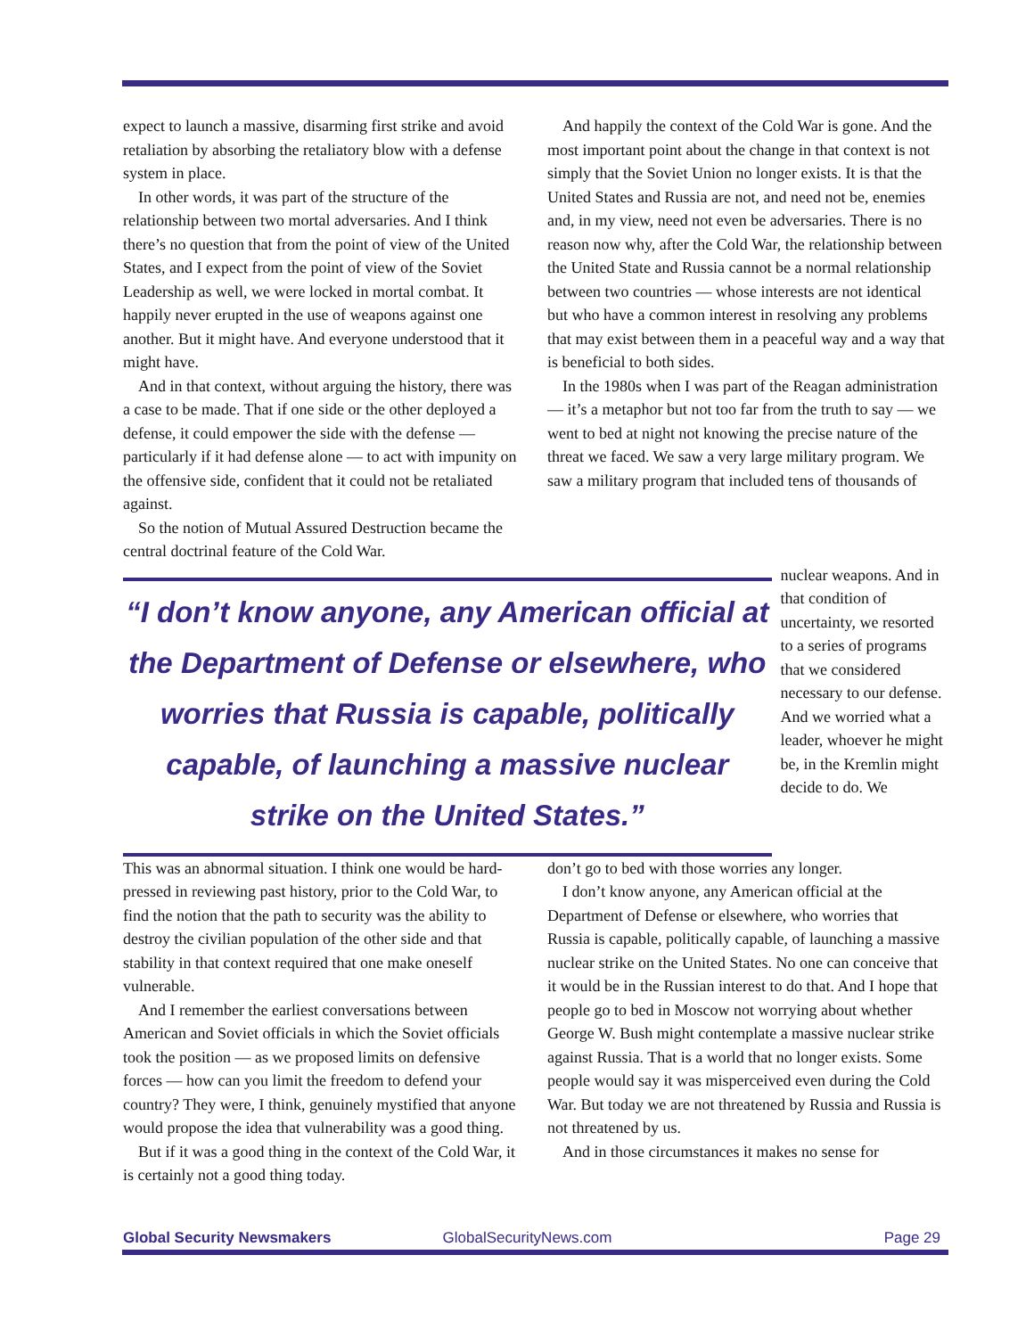expect to launch a massive, disarming first strike and avoid retaliation by absorbing the retaliatory blow with a defense system in place.
In other words, it was part of the structure of the relationship between two mortal adversaries. And I think there’s no question that from the point of view of the United States, and I expect from the point of view of the Soviet Leadership as well, we were locked in mortal combat. It happily never erupted in the use of weapons against one another. But it might have. And everyone understood that it might have.
And in that context, without arguing the history, there was a case to be made. That if one side or the other deployed a defense, it could empower the side with the defense — particularly if it had defense alone — to act with impunity on the offensive side, confident that it could not be retaliated against.
So the notion of Mutual Assured Destruction became the central doctrinal feature of the Cold War.
And happily the context of the Cold War is gone. And the most important point about the change in that context is not simply that the Soviet Union no longer exists. It is that the United States and Russia are not, and need not be, enemies and, in my view, need not even be adversaries. There is no reason now why, after the Cold War, the relationship between the United State and Russia cannot be a normal relationship between two countries — whose interests are not identical but who have a common interest in resolving any problems that may exist between them in a peaceful way and a way that is beneficial to both sides.
In the 1980s when I was part of the Reagan administration — it’s a metaphor but not too far from the truth to say — we went to bed at night not knowing the precise nature of the threat we faced. We saw a very large military program. We saw a military program that included tens of thousands of
“I don’t know anyone, any American official at the Department of Defense or elsewhere, who worries that Russia is capable, politically capable, of launching a massive nuclear strike on the United States.”
nuclear weapons. And in that condition of uncertainty, we resorted to a series of programs that we considered necessary to our defense. And we worried what a leader, whoever he might be, in the Kremlin might decide to do. We
This was an abnormal situation. I think one would be hard-pressed in reviewing past history, prior to the Cold War, to find the notion that the path to security was the ability to destroy the civilian population of the other side and that stability in that context required that one make oneself vulnerable.
And I remember the earliest conversations between American and Soviet officials in which the Soviet officials took the position — as we proposed limits on defensive forces — how can you limit the freedom to defend your country? They were, I think, genuinely mystified that anyone would propose the idea that vulnerability was a good thing.
But if it was a good thing in the context of the Cold War, it is certainly not a good thing today.
don’t go to bed with those worries any longer.
I don’t know anyone, any American official at the Department of Defense or elsewhere, who worries that Russia is capable, politically capable, of launching a massive nuclear strike on the United States. No one can conceive that it would be in the Russian interest to do that. And I hope that people go to bed in Moscow not worrying about whether George W. Bush might contemplate a massive nuclear strike against Russia. That is a world that no longer exists. Some people would say it was misperceived even during the Cold War. But today we are not threatened by Russia and Russia is not threatened by us.
And in those circumstances it makes no sense for
Global Security Newsmakers GlobalSecurityNews.com Page 29